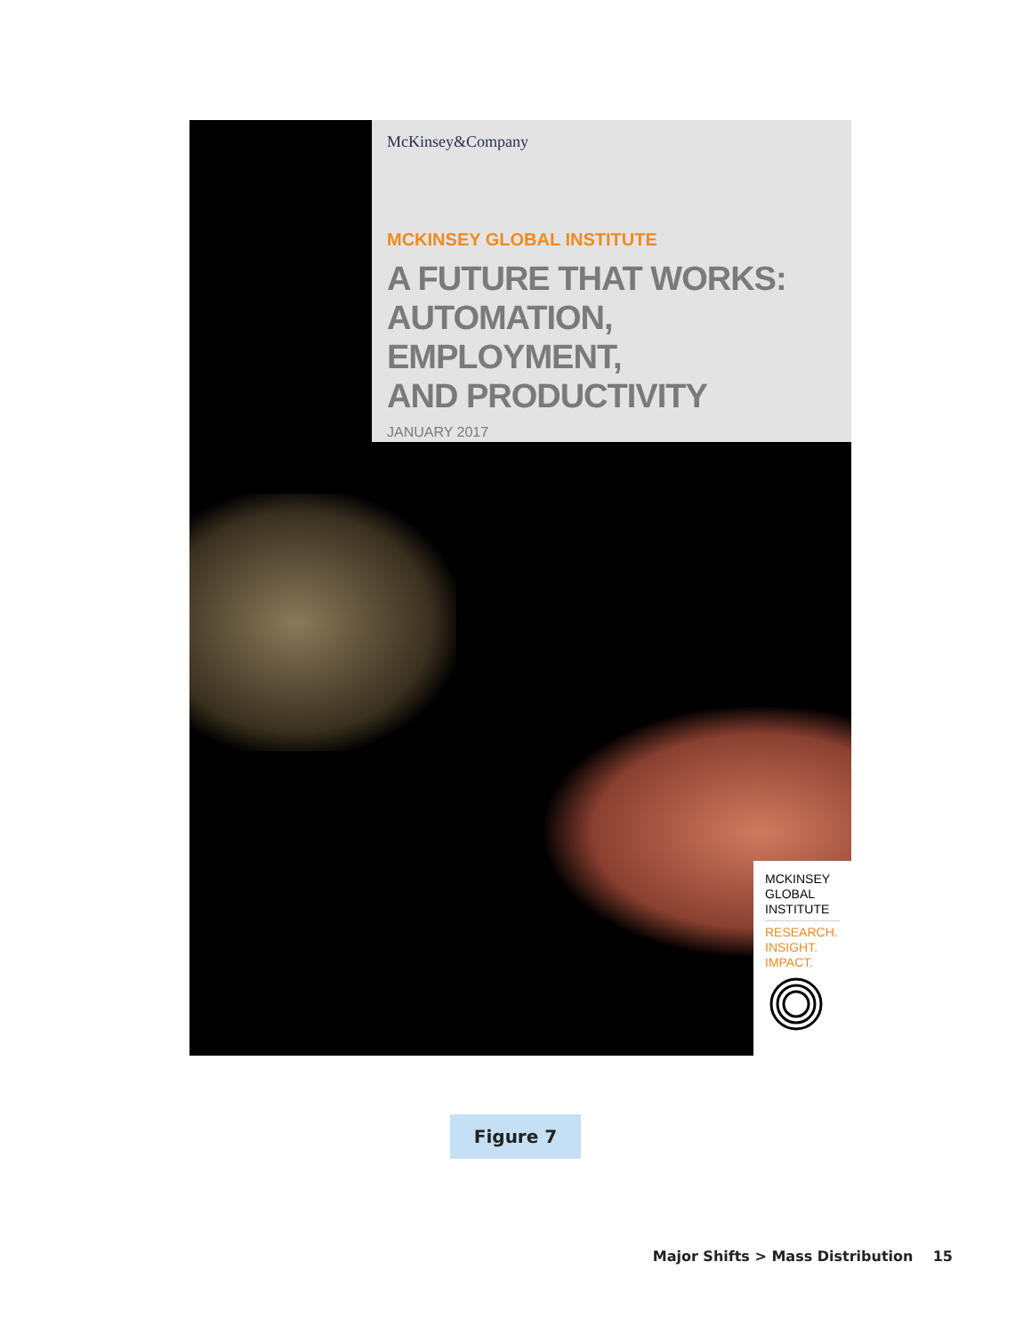McKinsey&Company
MCKINSEY GLOBAL INSTITUTE
A FUTURE THAT WORKS:
AUTOMATION, EMPLOYMENT,
AND PRODUCTIVITY
JANUARY 2017
MCKINSEY
GLOBAL
INSTITUTE
RESEARCH.
INSIGHT.
IMPACT.
Figure 7
Major Shifts > Mass Distribution 15